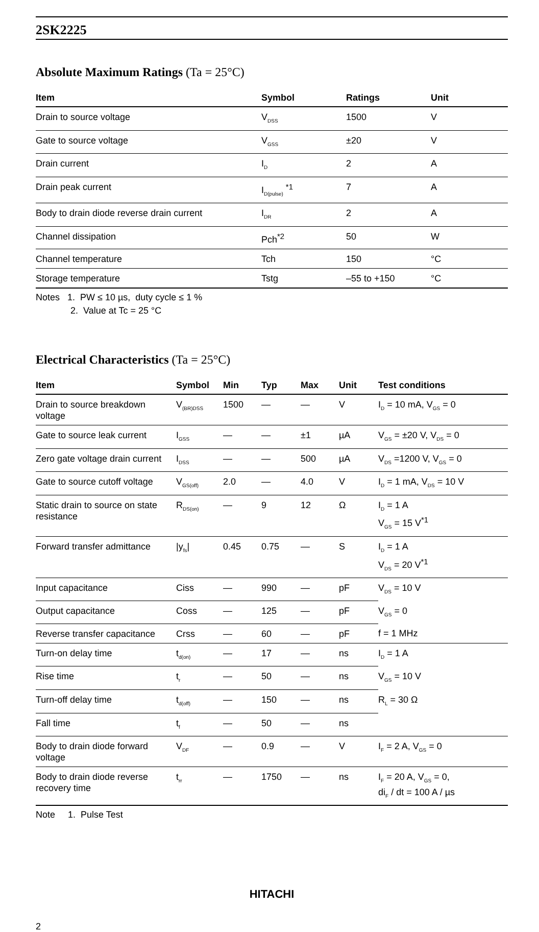2SK2225
Absolute Maximum Ratings (Ta = 25°C)
| Item | Symbol | Ratings | Unit |
| --- | --- | --- | --- |
| Drain to source voltage | V<sub>DSS</sub> | 1500 | V |
| Gate to source voltage | V<sub>GSS</sub> | ±20 | V |
| Drain current | I<sub>D</sub> | 2 | A |
| Drain peak current | I<sub>D(pulse)</sub> <sup>*1</sup> | 7 | A |
| Body to drain diode reverse drain current | I<sub>DR</sub> | 2 | A |
| Channel dissipation | Pch<sup>*2</sup> | 50 | W |
| Channel temperature | Tch | 150 | °C |
| Storage temperature | Tstg | –55 to +150 | °C |
Notes 1. PW ≤ 10 µs, duty cycle ≤ 1 %
2. Value at Tc = 25 °C
Electrical Characteristics (Ta = 25°C)
| Item | Symbol | Min | Typ | Max | Unit | Test conditions |
| --- | --- | --- | --- | --- | --- | --- |
| Drain to source breakdown voltage | V<sub>(BR)DSS</sub> | 1500 | — | — | V | I<sub>D</sub> = 10 mA, V<sub>GS</sub> = 0 |
| Gate to source leak current | I<sub>GSS</sub> | — | — | ±1 | µA | V<sub>GS</sub> = ±20 V, V<sub>DS</sub> = 0 |
| Zero gate voltage drain current | I<sub>DSS</sub> | — | — | 500 | µA | V<sub>DS</sub> =1200 V, V<sub>GS</sub> = 0 |
| Gate to source cutoff voltage | V<sub>GS(off)</sub> | 2.0 | — | 4.0 | V | I<sub>D</sub> = 1 mA, V<sub>DS</sub> = 10 V |
| Static drain to source on state resistance | R<sub>DS(on)</sub> | — | 9 | 12 | Ω | I<sub>D</sub> = 1 A V<sub>GS</sub> = 15 V<sup>*1</sup> |
| Forward transfer admittance | /y<sub>fs</sub>/ | 0.45 | 0.75 | — | S | I<sub>D</sub> = 1 A V<sub>DS</sub> = 20 V<sup>*1</sup> |
| Input capacitance | Ciss | — | 990 | — | pF | V<sub>DS</sub> = 10 V |
| Output capacitance | Coss | — | 125 | — | pF | V<sub>GS</sub> = 0 |
| Reverse transfer capacitance | Crss | — | 60 | — | pF | f = 1 MHz |
| Turn-on delay time | t<sub>d(on)</sub> | — | 17 | — | ns | I<sub>D</sub> = 1 A |
| Rise time | t<sub>r</sub> | — | 50 | — | ns | V<sub>GS</sub> = 10 V |
| Turn-off delay time | t<sub>d(off)</sub> | — | 150 | — | ns | R<sub>L</sub> = 30 Ω |
| Fall time | t<sub>f</sub> | — | 50 | — | ns | |
| Body to drain diode forward voltage | V<sub>DF</sub> | — | 0.9 | — | V | I<sub>F</sub> = 2 A, V<sub>GS</sub> = 0 |
| Body to drain diode reverse recovery time | t<sub>rr</sub> | — | 1750 | — | ns | I<sub>F</sub> = 20 A, V<sub>GS</sub> = 0, di<sub>F</sub> / dt = 100 A / µs |
Note 1. Pulse Test
HITACHI
2